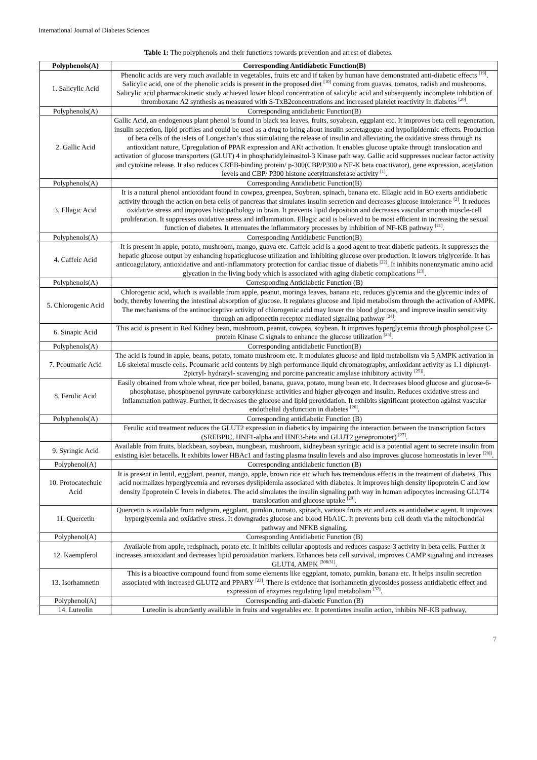International Journal of Diabetes Sciences
Table 1: The polyphenols and their functions towards prevention and arrest of diabetes.
| Polyphenols(A) | Corresponding Antidiabetic Function(B) |
| --- | --- |
| 1. Salicylic Acid | Phenolic acids are very much available in vegetables, fruits etc and if taken by human have demonstrated anti-diabetic effects <sup>[19]</sup>. Salicylic acid, one of the phenolic acids is present in the proposed diet <sup>[10]</sup> coming from guavas, tomatos, radish and mushrooms. Salicylic acid pharmacokinetic study achieved lower blood concentration of salicylic acid and subsequently incomplete inhibition of thromboxane A2 synthesis as measured with S-TxB2concentrations and increased platelet reactivity in diabetes <sup>[20]</sup>. |
| Polyphenols(A) | Corresponding antidiabetic Function(B) |
| 2. Gallic Acid | Gallic Acid, an endogenous plant phenol is found in black tea leaves, fruits, soyabean, eggplant etc. It improves beta cell regeneration, insulin secretion, lipid profiles and could be used as a drug to bring about insulin secretagogue and hypolipidermic effects. Production of beta cells of the islets of Longerhan’s thus stimulating the release of insulin and alleviating the oxidative stress through its antioxidant nature, Upregulation of PPAR expression and AKt activation. It enables glucose uptake through translocation and activation of glucose transporters (GLUT) 4 in phosphatidyleinasitol-3 Kinase path way. Gallic acid suppresses nuclear factor activity and cytokine release. It also reduces CREB-binding protein/ p-300(CBP/P300 a NF-K beta coactivator), gene expression, acetylation levels and CBP/ P300 histone acetyltransferase activity <sup>[1]</sup>. |
| Polyphenols(A) | Corresponding Antidiabetic Function(B) |
| 3. Ellagic Acid | It is a natural phenol antioxidant found in cowpea, greenpea, Soybean, spinach, banana etc. Ellagic acid in EO exerts antidiabetic activity through the action on beta cells of pancreas that simulates insulin secretion and decreases glucose intolerance <sup>[2]</sup>. It reduces oxidative stress and improves histopathology in brain. It prevents lipid deposition and decreases vascular smooth muscle-cell proliferation. It suppresses oxidative stress and inflammation. Ellagic acid is believed to be most efficient in increasing the sexual function of diabetes. It attenuates the inflammatory processes by inhibition of NF-KB pathway <sup>[21]</sup>. |
| Polyphenols(A) | Corresponding Antidiabetic Function(B) |
| 4. Caffeic Acid | It is present in apple, potato, mushroom, mango, guava etc. Caffeic acid is a good agent to treat diabetic patients. It suppresses the hepatic glucose output by enhancing hepaticglucose utilization and inhibiting glucose over production. It lowers triglyceride. It has anticoagulatory, antioxidative and anti-inflammatory protection for cardiac tissue of diabetis <sup>[22]</sup>. It inhibits nonenzymatic amino acid glycation in the living body which is associated with aging diabetic complications <sup>[23]</sup>. |
| Polyphenols(A) | Corresponding Antidiabetic Function (B) |
| 5. Chlorogenic Acid | Chlorogenic acid, which is available from apple, peanut, moringa leaves, banana etc, reduces glycemia and the glycemic index of body, thereby lowering the intestinal absorption of glucose. It regulates glucose and lipid metabolism through the activation of AMPK. The mechanisms of the antinociceptive activity of chlorogenic acid may lower the blood glucose, and improve insulin sensitivity through an adiponectin receptor mediated signaling pathway <sup>[24]</sup>. |
| 6. Sinapic Acid | This acid is present in Red Kidney bean, mushroom, peanut, cowpea, soybean. It improves hyperglycemia through phospholipase C-protein Kinase C signals to enhance the glucose utilization <sup>[25]</sup>. |
| Polyphenols(A) | Corresponding antidiabetic Function(B) |
| 7. Pcoumaric Acid | The acid is found in apple, beans, potato, tomato mushroom etc. It modulates glucose and lipid metabolism via 5 AMPK activation in L6 skeletal muscle cells. Pcoumaric acid contents by high performance liquid chromatography, antioxidant activity as 1.1 diphenyl- 2picryl- hydrazyl- scavenging and porcine pancreatic amylase inhibitory activity <sup>[25]]</sup>. |
| 8. Ferulic Acid | Easily obtained from whole wheat, rice per boiled, banana, guava, potato, mung bean etc. It decreases blood glucose and glucose-6-phosphatase, phosphoenol pyruvate carboxykinase activities and higher glycogen and insulin. Reduces oxidative stress and inflammation pathway. Further, it decreases the glucose and lipid peroxidation. It exhibits significant protection against vascular endothelial dysfunction in diabetes <sup>[26]</sup>. |
| Polyphenols(A) | Corresponding antidiabetic Function (B) |
| | Ferulic acid treatment reduces the GLUT2 expression in diabetics by impairing the interaction between the transcription factors (SREBPIC, HNF1-alpha and HNF3-beta and GLUT2 genepromoter) <sup>[27]</sup>. |
| 9. Syringic Acid | Available from fruits, blackbean, soybean, mungbean, mushroom, kidneybean syringic acid is a potential agent to secrete insulin from existing islet betacells. It exhibits lower HBAc1 and fasting plasma insulin levels and also improves glucose homeostatis in lever <sup>[28]]</sup>. |
| Polyphenol(A) | Corresponding antidiabetic function (B) |
| 10. Protocatechuic Acid | It is present in lentil, eggplant, peanut, mango, apple, brown rice etc which has tremendous effects in the treatment of diabetes. This acid normalizes hyperglycemia and reverses dyslipidemia associated with diabetes. It improves high density lipoprotein C and low density lipoprotein C levels in diabetes. The acid simulates the insulin signaling path way in human adipocytes increasing GLUT4 translocation and glucose uptake <sup>[29]</sup>. |
| 11. Quercetin | Quercetin is available from redgram, eggplant, pumkin, tomato, spinach, various fruits etc and acts as antidiabetic agent. It improves hyperglycemia and oxidative stress. It downgrades glucose and blood HbA1C. It prevents beta cell death via the mitochondrial pathway and NFKB signaling. |
| Polyphenol(A) | Corresponding Antidiabetic Function (B) |
| 12. Kaempferol | Available from apple, redspinach, potato etc. It inhibits cellular apoptosis and reduces caspase-3 activity in beta cells. Further it increases antioxidant and decreases lipid peroxidation markers. Enhances beta cell survival, improves CAMP signaling and increases GLUT4, AMPK <sup>[30&31]</sup>. |
| 13. Isorhamnetin | This is a bioactive compound found from some elements like eggplant, tomato, pumkin, banana etc. It helps insulin secretion associated with increased GLUT2 and PPARY <sup>[23]</sup>. There is evidence that isorhamnetin glycosides possess antidiabetic effect and expression of enzymes regulating lipid metabolism <sup>[32]</sup>. |
| Polyphenol(A) | Corresponding anti-diabetic Function (B) |
| 14. Luteolin | Luteolin is abundantly available in fruits and vegetables etc. It potentiates insulin action, inhibits NF-KB pathway, |
7